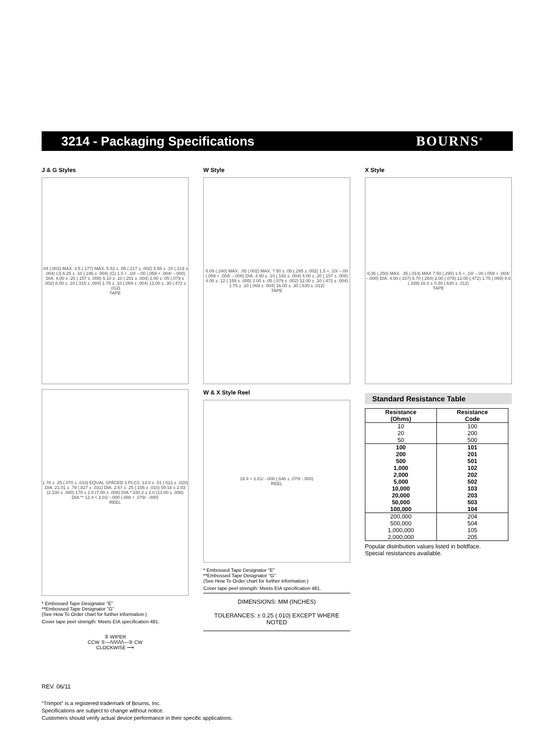3214 - Packaging Specifications
BOURNS<sup>®</sup>
J & G Styles
.04 (.002) MAX. 4.5 (.177) MAX. 5.52 ± .05 (.217 ± .002) 5.55 ± .10 (.219 ± .004) (J) 6.25 ± .10 (.246 ± .004) (G) 1.5 + .10/ –.00 (.059 + .004/ –.000) DIA. 4.00 ± .20 (.157 ± .008) 5.10 ± .10 (.201 ± .004) 2.00 ± .05 (.079 ± .002) 8.00 ± .10 (.315 ± .004) 1.75 ± .10 (.069 ± .004) 12.00 ± .30 (.472 ± .012)
TAPE
1.78 ± .25 (.070 ± .010) EQUAL SPACED 3 PLCS. 13.0 ± .51 (.512 ± .020) DIA. 21.01 ± .79 (.827 ± .031) DIA. 2.67 ± .25 (.105 ± .010) 59.18 ± 2.03 (2.330 ± .080) 178 ± 2.0 (7.00 ± .008) DIA.* 330.2 ± 2.0 (13.00 ± .008) DIA.** 12.4 + 2.01/ -.000 (.488 + .079/ -.000)
REEL
* Embossed Tape Designator "E"
**Embossed Tape Designator "G"
(See How To Order chart for further information.)
Cover tape peel strength: Meets EIA specification 481.
② WIPER
CCW ①—/\/\/\/\/\—③ CW
CLOCKWISE ⟶
W Style
6.09 (.240) MAX. .05 (.002) MAX. 7.50 ± .05 (.295 ± .002) 1.5 + .10/ –.00 (.059 + .004/ –.000) DIA. 4.90 ± .10 (.193 ± .004) 4.00 ± .20 (.157 ± .008) 4.05 ± .12 (.159 ± .005) 2.00 ± .05 (.079 ± .002) 12.00 ± .10 (.472 ± .004) 1.75 ± .10 (.069 ± .004) 16.00 ± .30 (.630 ± .012)
TAPE
W & X Style Reel
16.4 + 1.81/ -.000 (.646 ± .070/ -.000)
REEL
* Embossed Tape Designator "E"
**Embossed Tape Designator "G"
(See How To Order chart for further information.)
Cover tape peel strength: Meets EIA specification 481.
DIMENSIONS: MM (INCHES)
TOLERANCES: ± 0.25 (.010) EXCEPT WHERE NOTED
X Style
6.35 (.250) MAX. .35 (.014) MAX 7.50 (.295) 1.5 + .10/ –.00 (.059 + .004/ –.000) DIA. 4.00 (.157) 6.70 (.264) 2.00 (.079) 12.00 (.472) 1.75 (.069) 8.6 (.339) 16.0 ± 0.30 (.630 ± .012)
TAPE
Standard Resistance Table
| Resistance (Ohms) | Resistance Code |
| --- | --- |
| 10 | 100 |
| 20 | 200 |
| 50 | 500 |
| 100 | 101 |
| 200 | 201 |
| 500 | 501 |
| 1,000 | 102 |
| 2,000 | 202 |
| 5,000 | 502 |
| 10,000 | 103 |
| 20,000 | 203 |
| 50,000 | 503 |
| 100,000 | 104 |
| 200,000 | 204 |
| 500,000 | 504 |
| 1,000,000 | 105 |
| 2,000,000 | 205 |
Popular distribution values listed in boldface.
Special resistances available.
REV. 06/11
“Trimpot” is a registered trademark of Bourns, Inc.
Specifications are subject to change without notice.
Customers should verify actual device performance in their specific applications.